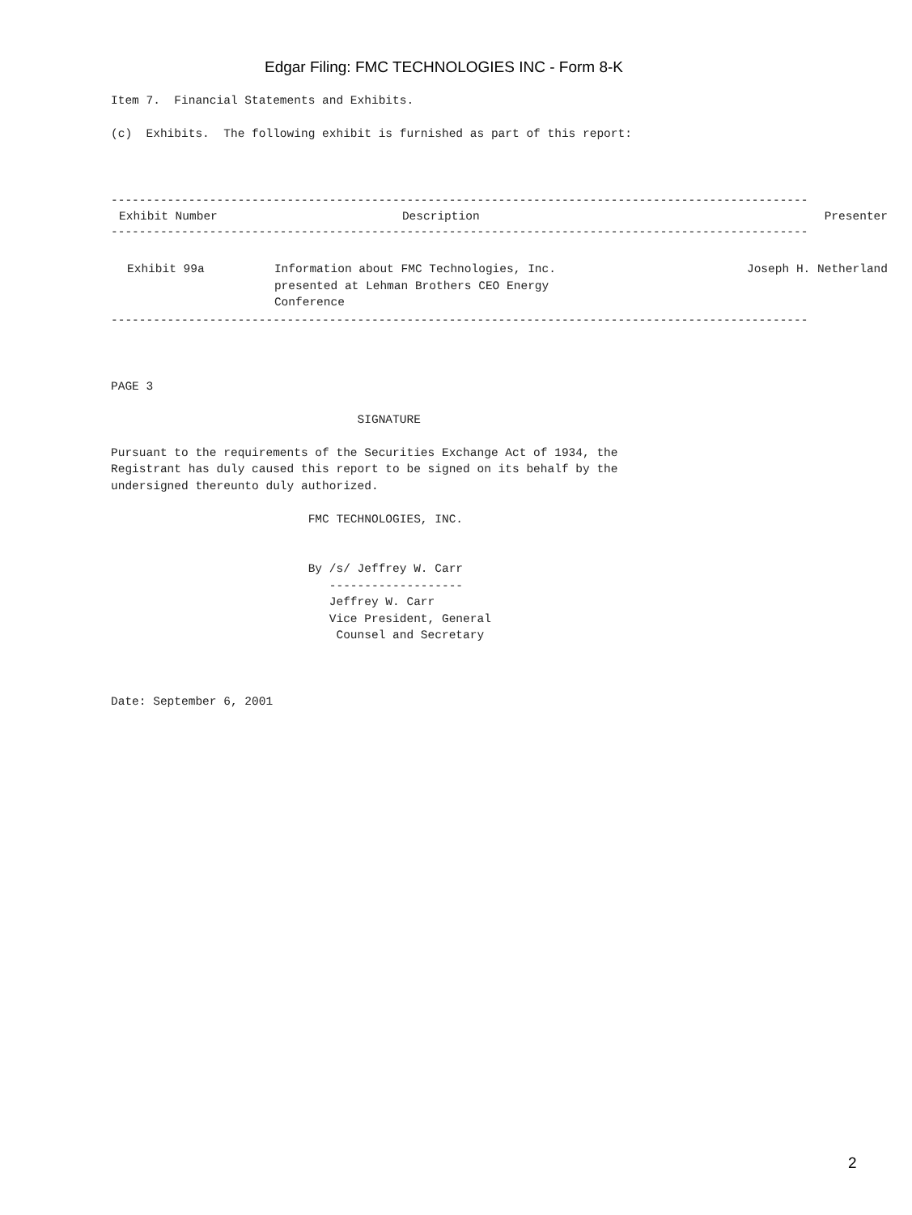Edgar Filing: FMC TECHNOLOGIES INC - Form 8-K
Item 7.  Financial Statements and Exhibits.

(c)  Exhibits.  The following exhibit is furnished as part of this report:



---------------------------------------------------------------------------------------------------
| Exhibit Number | Description | Presenter |
| --- | --- | --- |
---------------------------------------------------------------------------------------------------
| Exhibit 99a | Information about FMC Technologies, Inc. presented at Lehman Brothers CEO Energy Conference | Joseph H. Netherland |
---------------------------------------------------------------------------------------------------



PAGE 3

                                   SIGNATURE

Pursuant to the requirements of the Securities Exchange Act of 1934, the
Registrant has duly caused this report to be signed on its behalf by the
undersigned thereunto duly authorized.

                            FMC TECHNOLOGIES, INC.


                            By /s/ Jeffrey W. Carr
                               -------------------
                               Jeffrey W. Carr
                               Vice President, General
                                Counsel and Secretary



Date: September 6, 2001
2